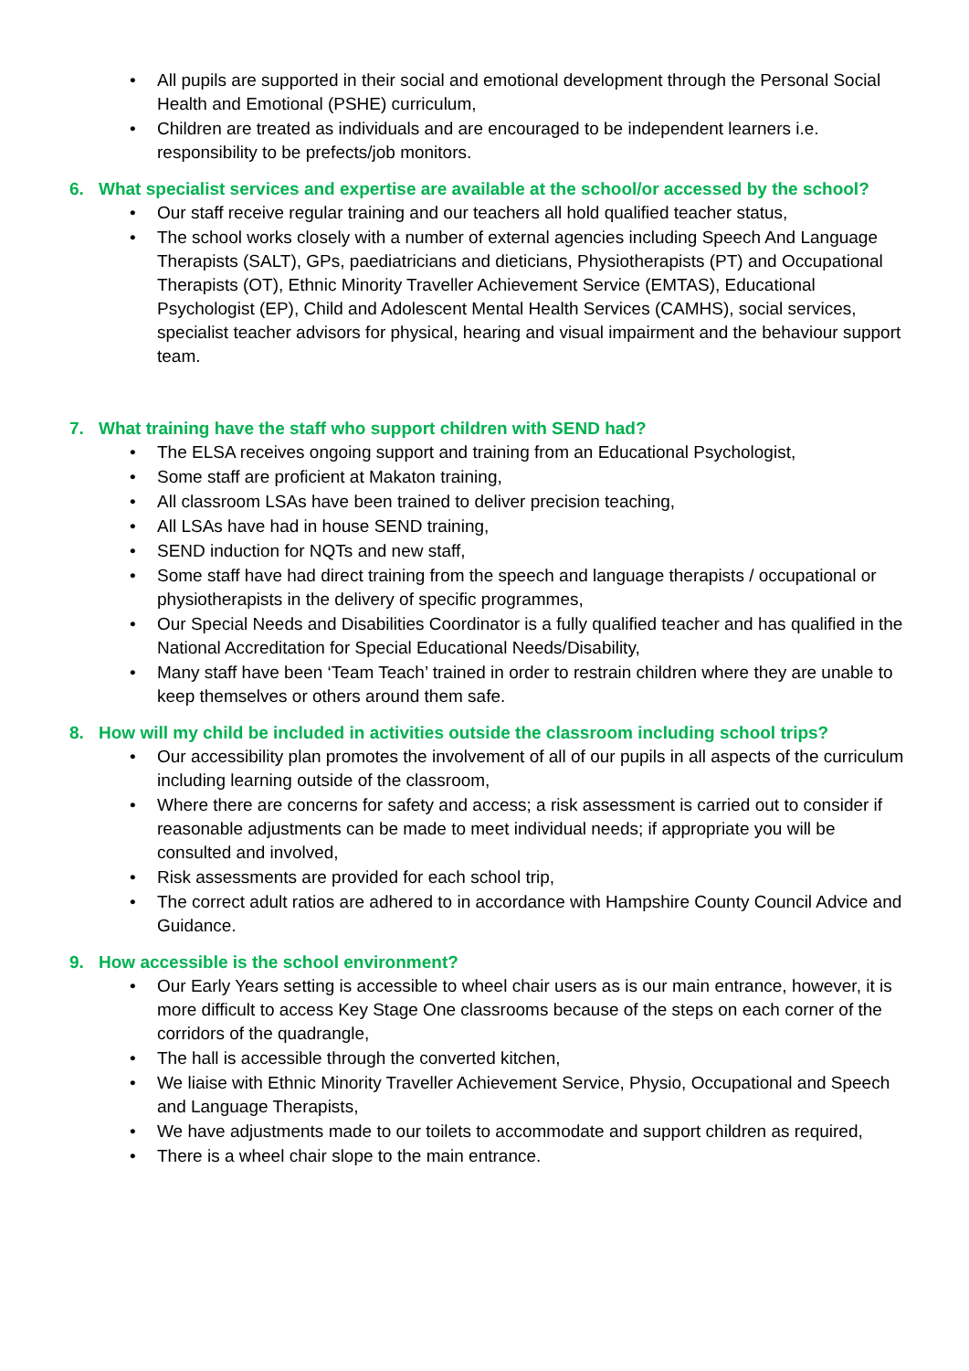• All pupils are supported in their social and emotional development through the Personal Social Health and Emotional (PSHE) curriculum,
• Children are treated as individuals and are encouraged to be independent learners i.e. responsibility to be prefects/job monitors.
6. What specialist services and expertise are available at the school/or accessed by the school?
• Our staff receive regular training and our teachers all hold qualified teacher status,
• The school works closely with a number of external agencies including Speech And Language Therapists (SALT), GPs, paediatricians and dieticians, Physiotherapists (PT) and Occupational Therapists (OT), Ethnic Minority Traveller Achievement Service (EMTAS), Educational Psychologist (EP), Child and Adolescent Mental Health Services (CAMHS), social services, specialist teacher advisors for physical, hearing and visual impairment and the behaviour support team.
7. What training have the staff who support children with SEND had?
• The ELSA receives ongoing support and training from an Educational Psychologist,
• Some staff are proficient at Makaton training,
• All classroom LSAs have been trained to deliver precision teaching,
• All LSAs have had in house SEND training,
• SEND induction for NQTs and new staff,
• Some staff have had direct training from the speech and language therapists / occupational or physiotherapists in the delivery of specific programmes,
• Our Special Needs and Disabilities Coordinator is a fully qualified teacher and has qualified in the National Accreditation for Special Educational Needs/Disability,
• Many staff have been ‘Team Teach’ trained in order to restrain children where they are unable to keep themselves or others around them safe.
8. How will my child be included in activities outside the classroom including school trips?
• Our accessibility plan promotes the involvement of all of our pupils in all aspects of the curriculum including learning outside of the classroom,
• Where there are concerns for safety and access; a risk assessment is carried out to consider if reasonable adjustments can be made to meet individual needs; if appropriate you will be consulted and involved,
• Risk assessments are provided for each school trip,
• The correct adult ratios are adhered to in accordance with Hampshire County Council Advice and Guidance.
9. How accessible is the school environment?
• Our Early Years setting is accessible to wheel chair users as is our main entrance, however, it is more difficult to access Key Stage One classrooms because of the steps on each corner of the corridors of the quadrangle,
• The hall is accessible through the converted kitchen,
• We liaise with Ethnic Minority Traveller Achievement Service, Physio, Occupational and Speech and Language Therapists,
• We have adjustments made to our toilets to accommodate and support children as required,
• There is a wheel chair slope to the main entrance.